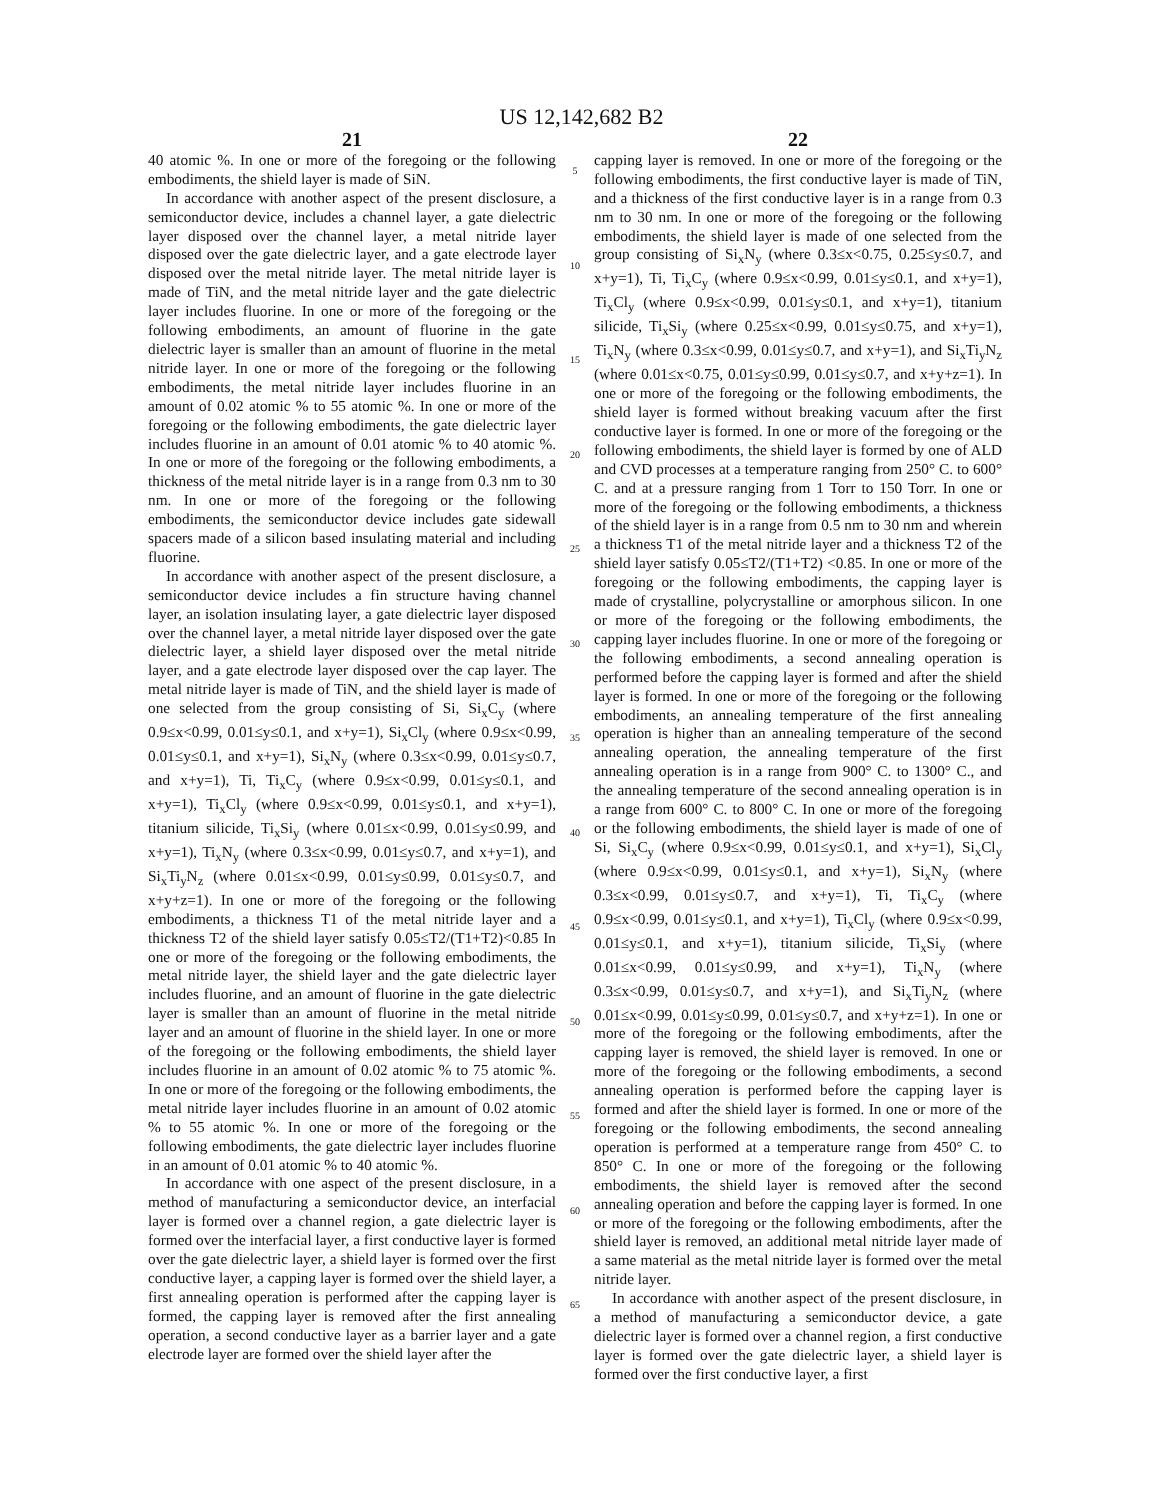US 12,142,682 B2
21
40 atomic %. In one or more of the foregoing or the following embodiments, the shield layer is made of SiN.
In accordance with another aspect of the present disclosure, a semiconductor device, includes a channel layer, a gate dielectric layer disposed over the channel layer, a metal nitride layer disposed over the gate dielectric layer, and a gate electrode layer disposed over the metal nitride layer. The metal nitride layer is made of TiN, and the metal nitride layer and the gate dielectric layer includes fluorine. In one or more of the foregoing or the following embodiments, an amount of fluorine in the gate dielectric layer is smaller than an amount of fluorine in the metal nitride layer. In one or more of the foregoing or the following embodiments, the metal nitride layer includes fluorine in an amount of 0.02 atomic % to 55 atomic %. In one or more of the foregoing or the following embodiments, the gate dielectric layer includes fluorine in an amount of 0.01 atomic % to 40 atomic %. In one or more of the foregoing or the following embodiments, a thickness of the metal nitride layer is in a range from 0.3 nm to 30 nm. In one or more of the foregoing or the following embodiments, the semiconductor device includes gate sidewall spacers made of a silicon based insulating material and including fluorine.
In accordance with another aspect of the present disclosure, a semiconductor device includes a fin structure having channel layer, an isolation insulating layer, a gate dielectric layer disposed over the channel layer, a metal nitride layer disposed over the gate dielectric layer, a shield layer disposed over the metal nitride layer, and a gate electrode layer disposed over the cap layer. The metal nitride layer is made of TiN, and the shield layer is made of one selected from the group consisting of Si, Si<sub>x</sub>C<sub>y</sub> (where 0.9≤x<0.99, 0.01≤y≤0.1, and x+y=1), Si<sub>x</sub>Cl<sub>y</sub> (where 0.9≤x<0.99, 0.01≤y≤0.1, and x+y=1), Si<sub>x</sub>N<sub>y</sub> (where 0.3≤x<0.99, 0.01≤y≤0.7, and x+y=1), Ti, Ti<sub>x</sub>C<sub>y</sub> (where 0.9≤x<0.99, 0.01≤y≤0.1, and x+y=1), Ti<sub>x</sub>Cl<sub>y</sub> (where 0.9≤x<0.99, 0.01≤y≤0.1, and x+y=1), titanium silicide, Ti<sub>x</sub>Si<sub>y</sub> (where 0.01≤x<0.99, 0.01≤y≤0.99, and x+y=1), Ti<sub>x</sub>N<sub>y</sub> (where 0.3≤x<0.99, 0.01≤y≤0.7, and x+y=1), and Si<sub>x</sub>Ti<sub>y</sub>N<sub>z</sub> (where 0.01≤x<0.99, 0.01≤y≤0.99, 0.01≤y≤0.7, and x+y+z=1). In one or more of the foregoing or the following embodiments, a thickness T1 of the metal nitride layer and a thickness T2 of the shield layer satisfy 0.05≤T2/(T1+T2)<0.85 In one or more of the foregoing or the following embodiments, the metal nitride layer, the shield layer and the gate dielectric layer includes fluorine, and an amount of fluorine in the gate dielectric layer is smaller than an amount of fluorine in the metal nitride layer and an amount of fluorine in the shield layer. In one or more of the foregoing or the following embodiments, the shield layer includes fluorine in an amount of 0.02 atomic % to 75 atomic %. In one or more of the foregoing or the following embodiments, the metal nitride layer includes fluorine in an amount of 0.02 atomic % to 55 atomic %. In one or more of the foregoing or the following embodiments, the gate dielectric layer includes fluorine in an amount of 0.01 atomic % to 40 atomic %.
In accordance with one aspect of the present disclosure, in a method of manufacturing a semiconductor device, an interfacial layer is formed over a channel region, a gate dielectric layer is formed over the interfacial layer, a first conductive layer is formed over the gate dielectric layer, a shield layer is formed over the first conductive layer, a capping layer is formed over the shield layer, a first annealing operation is performed after the capping layer is formed, the capping layer is removed after the first annealing operation, a second conductive layer as a barrier layer and a gate electrode layer are formed over the shield layer after the
5
10
15
20
25
30
35
40
45
50
55
60
65
22
capping layer is removed. In one or more of the foregoing or the following embodiments, the first conductive layer is made of TiN, and a thickness of the first conductive layer is in a range from 0.3 nm to 30 nm. In one or more of the foregoing or the following embodiments, the shield layer is made of one selected from the group consisting of Si<sub>x</sub>N<sub>y</sub> (where 0.3≤x<0.75, 0.25≤y≤0.7, and x+y=1), Ti, Ti<sub>x</sub>C<sub>y</sub> (where 0.9≤x<0.99, 0.01≤y≤0.1, and x+y=1), Ti<sub>x</sub>Cl<sub>y</sub> (where 0.9≤x<0.99, 0.01≤y≤0.1, and x+y=1), titanium silicide, Ti<sub>x</sub>Si<sub>y</sub> (where 0.25≤x<0.99, 0.01≤y≤0.75, and x+y=1), Ti<sub>x</sub>N<sub>y</sub> (where 0.3≤x<0.99, 0.01≤y≤0.7, and x+y=1), and Si<sub>x</sub>Ti<sub>y</sub>N<sub>z</sub> (where 0.01≤x<0.75, 0.01≤y≤0.99, 0.01≤y≤0.7, and x+y+z=1). In one or more of the foregoing or the following embodiments, the shield layer is formed without breaking vacuum after the first conductive layer is formed. In one or more of the foregoing or the following embodiments, the shield layer is formed by one of ALD and CVD processes at a temperature ranging from 250° C. to 600° C. and at a pressure ranging from 1 Torr to 150 Torr. In one or more of the foregoing or the following embodiments, a thickness of the shield layer is in a range from 0.5 nm to 30 nm and wherein a thickness T1 of the metal nitride layer and a thickness T2 of the shield layer satisfy 0.05≤T2/(T1+T2) <0.85. In one or more of the foregoing or the following embodiments, the capping layer is made of crystalline, polycrystalline or amorphous silicon. In one or more of the foregoing or the following embodiments, the capping layer includes fluorine. In one or more of the foregoing or the following embodiments, a second annealing operation is performed before the capping layer is formed and after the shield layer is formed. In one or more of the foregoing or the following embodiments, an annealing temperature of the first annealing operation is higher than an annealing temperature of the second annealing operation, the annealing temperature of the first annealing operation is in a range from 900° C. to 1300° C., and the annealing temperature of the second annealing operation is in a range from 600° C. to 800° C. In one or more of the foregoing or the following embodiments, the shield layer is made of one of Si, Si<sub>x</sub>C<sub>y</sub> (where 0.9≤x<0.99, 0.01≤y≤0.1, and x+y=1), Si<sub>x</sub>Cl<sub>y</sub> (where 0.9≤x<0.99, 0.01≤y≤0.1, and x+y=1), Si<sub>x</sub>N<sub>y</sub> (where 0.3≤x<0.99, 0.01≤y≤0.7, and x+y=1), Ti, Ti<sub>x</sub>C<sub>y</sub> (where 0.9≤x<0.99, 0.01≤y≤0.1, and x+y=1), Ti<sub>x</sub>Cl<sub>y</sub> (where 0.9≤x<0.99, 0.01≤y≤0.1, and x+y=1), titanium silicide, Ti<sub>x</sub>Si<sub>y</sub> (where 0.01≤x<0.99, 0.01≤y≤0.99, and x+y=1), Ti<sub>x</sub>N<sub>y</sub> (where 0.3≤x<0.99, 0.01≤y≤0.7, and x+y=1), and Si<sub>x</sub>Ti<sub>y</sub>N<sub>z</sub> (where 0.01≤x<0.99, 0.01≤y≤0.99, 0.01≤y≤0.7, and x+y+z=1). In one or more of the foregoing or the following embodiments, after the capping layer is removed, the shield layer is removed. In one or more of the foregoing or the following embodiments, a second annealing operation is performed before the capping layer is formed and after the shield layer is formed. In one or more of the foregoing or the following embodiments, the second annealing operation is performed at a temperature range from 450° C. to 850° C. In one or more of the foregoing or the following embodiments, the shield layer is removed after the second annealing operation and before the capping layer is formed. In one or more of the foregoing or the following embodiments, after the shield layer is removed, an additional metal nitride layer made of a same material as the metal nitride layer is formed over the metal nitride layer.
In accordance with another aspect of the present disclosure, in a method of manufacturing a semiconductor device, a gate dielectric layer is formed over a channel region, a first conductive layer is formed over the gate dielectric layer, a shield layer is formed over the first conductive layer, a first